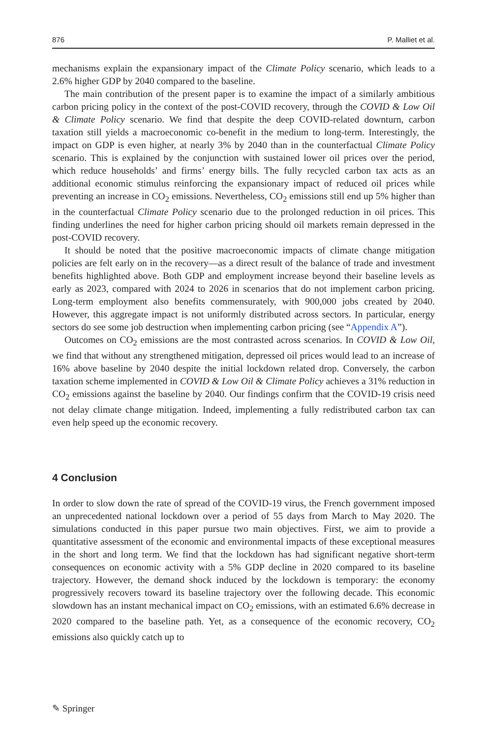876 P. Malliet et al.
mechanisms explain the expansionary impact of the Climate Policy scenario, which leads to a 2.6% higher GDP by 2040 compared to the baseline.
The main contribution of the present paper is to examine the impact of a similarly ambitious carbon pricing policy in the context of the post-COVID recovery, through the COVID & Low Oil & Climate Policy scenario. We find that despite the deep COVID-related downturn, carbon taxation still yields a macroeconomic co-benefit in the medium to long-term. Interestingly, the impact on GDP is even higher, at nearly 3% by 2040 than in the counterfactual Climate Policy scenario. This is explained by the conjunction with sustained lower oil prices over the period, which reduce households’ and firms’ energy bills. The fully recycled carbon tax acts as an additional economic stimulus reinforcing the expansionary impact of reduced oil prices while preventing an increase in CO<sub>2</sub> emissions. Nevertheless, CO<sub>2</sub> emissions still end up 5% higher than in the counterfactual Climate Policy scenario due to the prolonged reduction in oil prices. This finding underlines the need for higher carbon pricing should oil markets remain depressed in the post-COVID recovery.
It should be noted that the positive macroeconomic impacts of climate change mitigation policies are felt early on in the recovery—as a direct result of the balance of trade and investment benefits highlighted above. Both GDP and employment increase beyond their baseline levels as early as 2023, compared with 2024 to 2026 in scenarios that do not implement carbon pricing. Long-term employment also benefits commensurately, with 900,000 jobs created by 2040. However, this aggregate impact is not uniformly distributed across sectors. In particular, energy sectors do see some job destruction when implementing carbon pricing (see “Appendix A”).
Outcomes on CO<sub>2</sub> emissions are the most contrasted across scenarios. In COVID & Low Oil, we find that without any strengthened mitigation, depressed oil prices would lead to an increase of 16% above baseline by 2040 despite the initial lockdown related drop. Conversely, the carbon taxation scheme implemented in COVID & Low Oil & Climate Policy achieves a 31% reduction in CO<sub>2</sub> emissions against the baseline by 2040. Our findings confirm that the COVID-19 crisis need not delay climate change mitigation. Indeed, implementing a fully redistributed carbon tax can even help speed up the economic recovery.
4 Conclusion
In order to slow down the rate of spread of the COVID-19 virus, the French government imposed an unprecedented national lockdown over a period of 55 days from March to May 2020. The simulations conducted in this paper pursue two main objectives. First, we aim to provide a quantitative assessment of the economic and environmental impacts of these exceptional measures in the short and long term. We find that the lockdown has had significant negative short-term consequences on economic activity with a 5% GDP decline in 2020 compared to its baseline trajectory. However, the demand shock induced by the lockdown is temporary: the economy progressively recovers toward its baseline trajectory over the following decade. This economic slowdown has an instant mechanical impact on CO<sub>2</sub> emissions, with an estimated 6.6% decrease in 2020 compared to the baseline path. Yet, as a consequence of the economic recovery, CO<sub>2</sub> emissions also quickly catch up to
✎ Springer